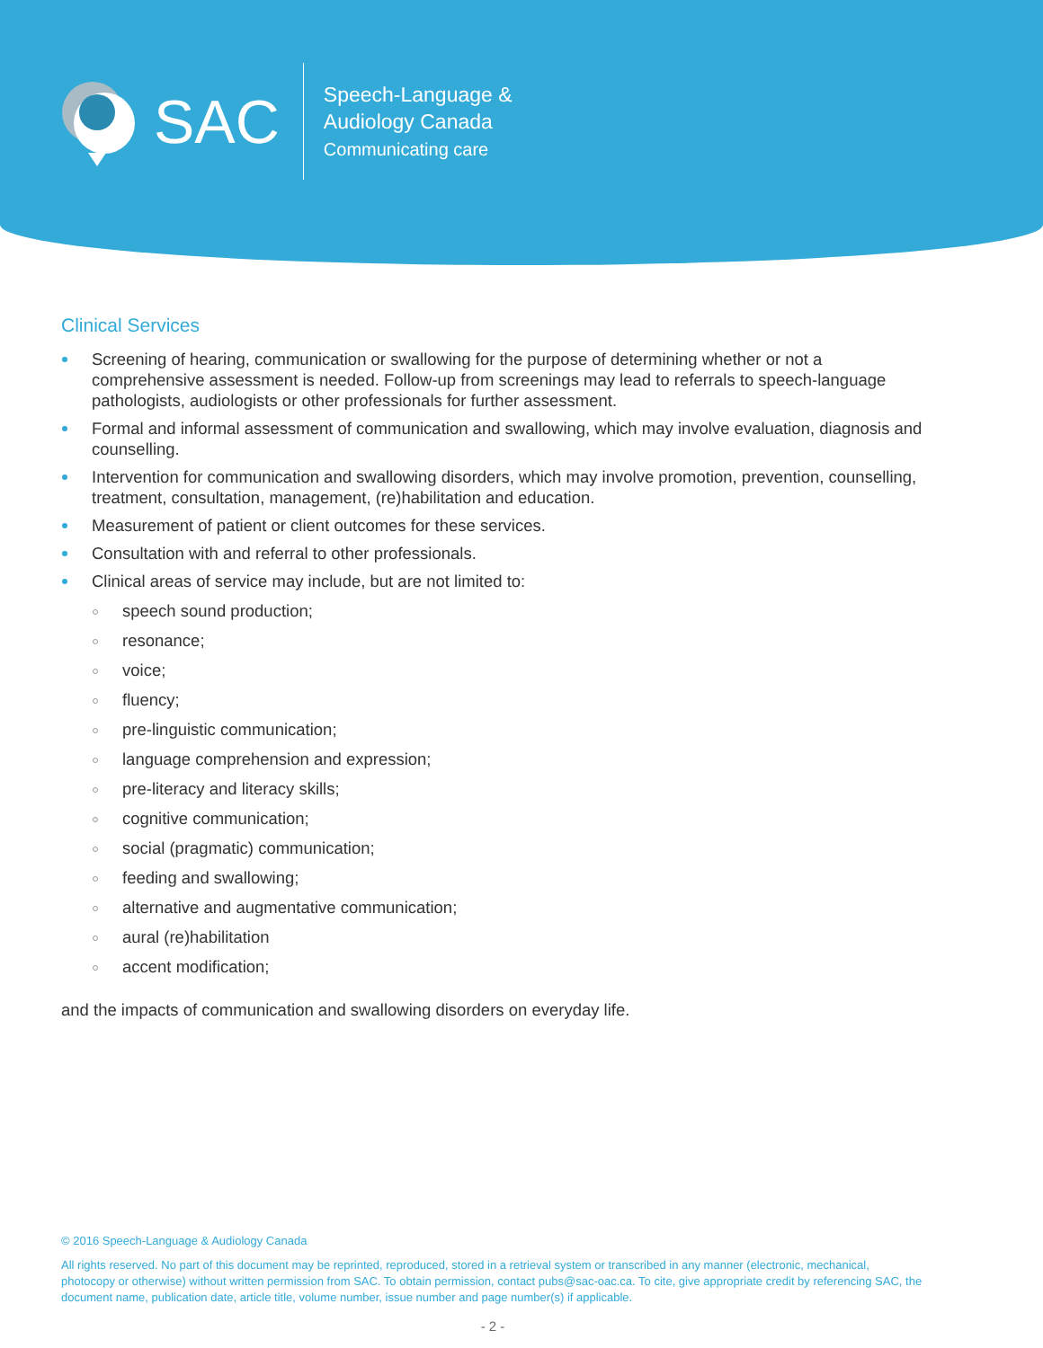SAC
Speech-Language &
Audiology Canada
Communicating care
Clinical Services
Screening of hearing, communication or swallowing for the purpose of determining whether or not a comprehensive assessment is needed. Follow-up from screenings may lead to referrals to speech-language pathologists, audiologists or other professionals for further assessment.
Formal and informal assessment of communication and swallowing, which may involve evaluation, diagnosis and counselling.
Intervention for communication and swallowing disorders, which may involve promotion, prevention, counselling, treatment, consultation, management, (re)habilitation and education.
Measurement of patient or client outcomes for these services.
Consultation with and referral to other professionals.
Clinical areas of service may include, but are not limited to:
speech sound production;
resonance;
voice;
fluency;
pre-linguistic communication;
language comprehension and expression;
pre-literacy and literacy skills;
cognitive communication;
social (pragmatic) communication;
feeding and swallowing;
alternative and augmentative communication;
aural (re)habilitation
accent modification;
and the impacts of communication and swallowing disorders on everyday life.
© 2016 Speech-Language & Audiology Canada
All rights reserved. No part of this document may be reprinted, reproduced, stored in a retrieval system or transcribed in any manner (electronic, mechanical, photocopy or otherwise) without written permission from SAC. To obtain permission, contact pubs@sac-oac.ca. To cite, give appropriate credit by referencing SAC, the document name, publication date, article title, volume number, issue number and page number(s) if applicable.
- 2 -